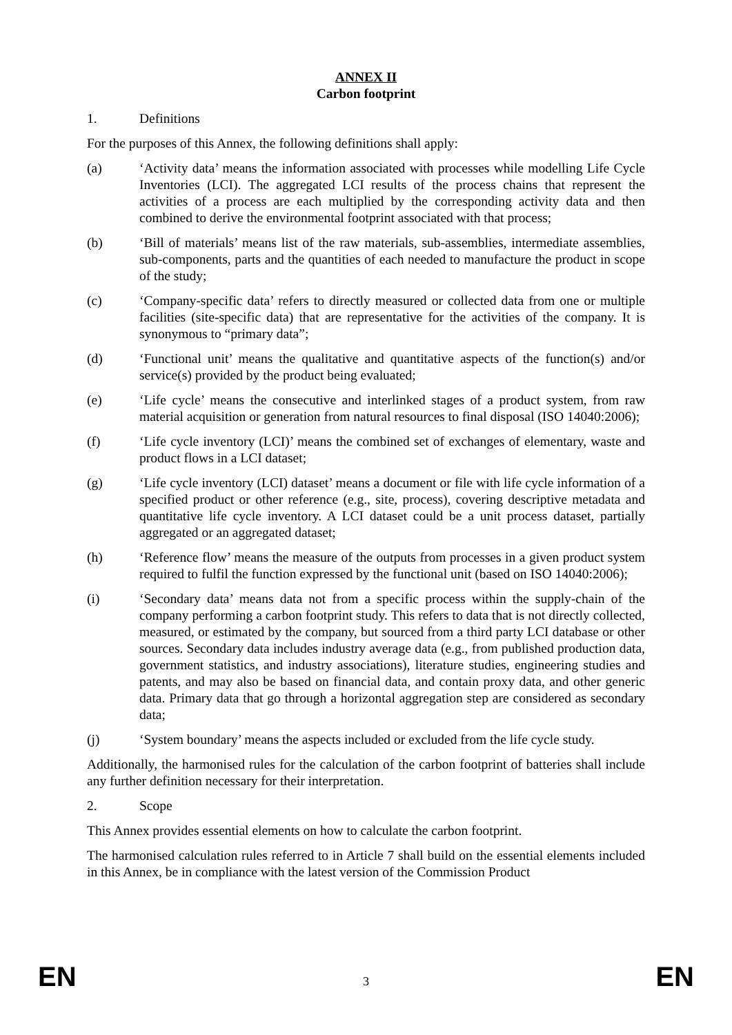ANNEX II
Carbon footprint
1. Definitions
For the purposes of this Annex, the following definitions shall apply:
(a) ‘Activity data’ means the information associated with processes while modelling Life Cycle Inventories (LCI). The aggregated LCI results of the process chains that represent the activities of a process are each multiplied by the corresponding activity data and then combined to derive the environmental footprint associated with that process;
(b) ‘Bill of materials’ means list of the raw materials, sub-assemblies, intermediate assemblies, sub-components, parts and the quantities of each needed to manufacture the product in scope of the study;
(c) ‘Company-specific data’ refers to directly measured or collected data from one or multiple facilities (site-specific data) that are representative for the activities of the company. It is synonymous to “primary data”;
(d) ‘Functional unit’ means the qualitative and quantitative aspects of the function(s) and/or service(s) provided by the product being evaluated;
(e) ‘Life cycle’ means the consecutive and interlinked stages of a product system, from raw material acquisition or generation from natural resources to final disposal (ISO 14040:2006);
(f) ‘Life cycle inventory (LCI)’ means the combined set of exchanges of elementary, waste and product flows in a LCI dataset;
(g) ‘Life cycle inventory (LCI) dataset’ means a document or file with life cycle information of a specified product or other reference (e.g., site, process), covering descriptive metadata and quantitative life cycle inventory. A LCI dataset could be a unit process dataset, partially aggregated or an aggregated dataset;
(h) ‘Reference flow’ means the measure of the outputs from processes in a given product system required to fulfil the function expressed by the functional unit (based on ISO 14040:2006);
(i) ‘Secondary data’ means data not from a specific process within the supply-chain of the company performing a carbon footprint study. This refers to data that is not directly collected, measured, or estimated by the company, but sourced from a third party LCI database or other sources. Secondary data includes industry average data (e.g., from published production data, government statistics, and industry associations), literature studies, engineering studies and patents, and may also be based on financial data, and contain proxy data, and other generic data. Primary data that go through a horizontal aggregation step are considered as secondary data;
(j) ‘System boundary’ means the aspects included or excluded from the life cycle study.
Additionally, the harmonised rules for the calculation of the carbon footprint of batteries shall include any further definition necessary for their interpretation.
2. Scope
This Annex provides essential elements on how to calculate the carbon footprint.
The harmonised calculation rules referred to in Article 7 shall build on the essential elements included in this Annex, be in compliance with the latest version of the Commission Product
EN 3 EN